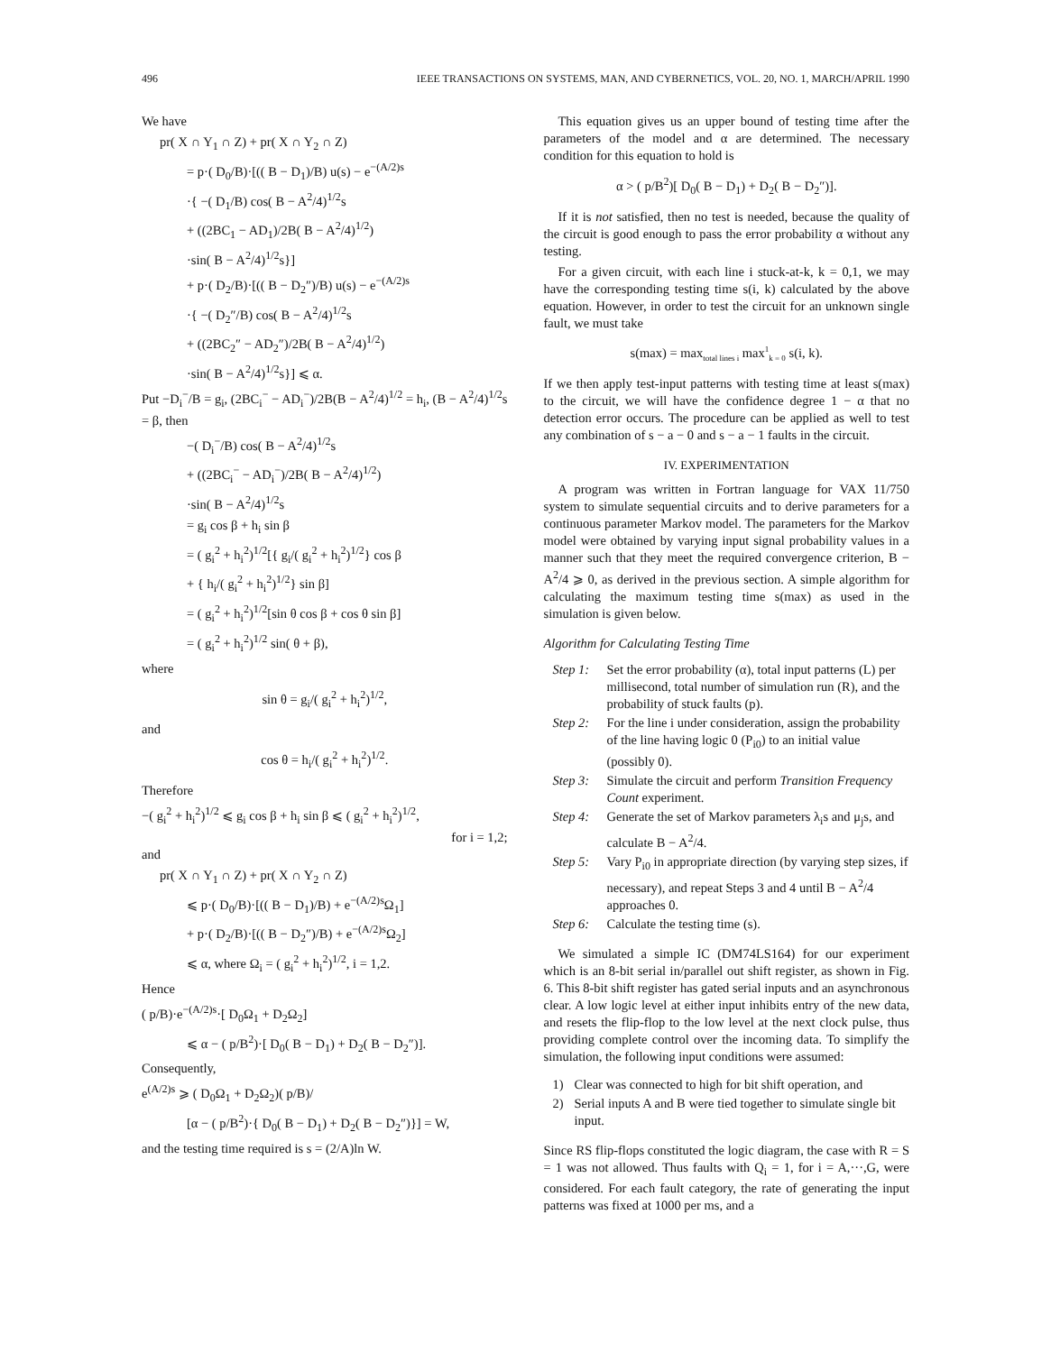496 IEEE TRANSACTIONS ON SYSTEMS, MAN, AND CYBERNETICS, VOL. 20, NO. 1, MARCH/APRIL 1990
We have
pr( X ∩ Y<sub>1</sub> ∩ Z) + pr( X ∩ Y<sub>2</sub> ∩ Z)
= p·( D<sub>0</sub>/B)·[(( B − D<sub>1</sub>)/B) u(s) − e<sup>−(A/2)s</sup>
·{ −( D<sub>1</sub>/B) cos( B − A<sup>2</sup>/4)<sup>1/2</sup>s
+ ((2BC<sub>1</sub> − AD<sub>1</sub>)/2B( B − A<sup>2</sup>/4)<sup>1/2</sup>)
·sin( B − A<sup>2</sup>/4)<sup>1/2</sup>s}]
+ p·( D<sub>2</sub>/B)·[(( B − D<sub>2</sub>″)/B) u(s) − e<sup>−(A/2)s</sup>
·{ −( D<sub>2</sub>″/B) cos( B − A<sup>2</sup>/4)<sup>1/2</sup>s
+ ((2BC<sub>2</sub>″ − AD<sub>2</sub>″)/2B( B − A<sup>2</sup>/4)<sup>1/2</sup>)
·sin( B − A<sup>2</sup>/4)<sup>1/2</sup>s}] ⩽ α.
Put −D<sub>i</sub><sup>−</sup>/B = g<sub>i</sub>, (2BC<sub>i</sub><sup>−</sup> − AD<sub>i</sub><sup>−</sup>)/2B(B − A<sup>2</sup>/4)<sup>1/2</sup> = h<sub>i</sub>, (B − A<sup>2</sup>/4)<sup>1/2</sup>s = β, then
−( D<sub>i</sub><sup>−</sup>/B) cos( B − A<sup>2</sup>/4)<sup>1/2</sup>s
+ ((2BC<sub>i</sub><sup>−</sup> − AD<sub>i</sub><sup>−</sup>)/2B( B − A<sup>2</sup>/4)<sup>1/2</sup>)
·sin( B − A<sup>2</sup>/4)<sup>1/2</sup>s
= g<sub>i</sub> cos β + h<sub>i</sub> sin β
= ( g<sub>i</sub><sup>2</sup> + h<sub>i</sub><sup>2</sup>)<sup>1/2</sup>[{ g<sub>i</sub>/( g<sub>i</sub><sup>2</sup> + h<sub>i</sub><sup>2</sup>)<sup>1/2</sup>} cos β
+ { h<sub>i</sub>/( g<sub>i</sub><sup>2</sup> + h<sub>i</sub><sup>2</sup>)<sup>1/2</sup>} sin β]
= ( g<sub>i</sub><sup>2</sup> + h<sub>i</sub><sup>2</sup>)<sup>1/2</sup>[sin θ cos β + cos θ sin β]
= ( g<sub>i</sub><sup>2</sup> + h<sub>i</sub><sup>2</sup>)<sup>1/2</sup> sin( θ + β),
where
sin θ = g<sub>i</sub>/( g<sub>i</sub><sup>2</sup> + h<sub>i</sub><sup>2</sup>)<sup>1/2</sup>,
and
cos θ = h<sub>i</sub>/( g<sub>i</sub><sup>2</sup> + h<sub>i</sub><sup>2</sup>)<sup>1/2</sup>.
Therefore
−( g<sub>i</sub><sup>2</sup> + h<sub>i</sub><sup>2</sup>)<sup>1/2</sup> ⩽ g<sub>i</sub> cos β + h<sub>i</sub> sin β ⩽ ( g<sub>i</sub><sup>2</sup> + h<sub>i</sub><sup>2</sup>)<sup>1/2</sup>,
for i = 1,2;
and
pr( X ∩ Y<sub>1</sub> ∩ Z) + pr( X ∩ Y<sub>2</sub> ∩ Z)
⩽ p·( D<sub>0</sub>/B)·[(( B − D<sub>1</sub>)/B) + e<sup>−(A/2)s</sup>Ω<sub>1</sub>]
+ p·( D<sub>2</sub>/B)·[(( B − D<sub>2</sub>″)/B) + e<sup>−(A/2)s</sup>Ω<sub>2</sub>]
⩽ α, where Ω<sub>i</sub> = ( g<sub>i</sub><sup>2</sup> + h<sub>i</sub><sup>2</sup>)<sup>1/2</sup>, i = 1,2.
Hence
( p/B)·e<sup>−(A/2)s</sup>·[ D<sub>0</sub>Ω<sub>1</sub> + D<sub>2</sub>Ω<sub>2</sub>]
⩽ α − ( p/B<sup>2</sup>)·[ D<sub>0</sub>( B − D<sub>1</sub>) + D<sub>2</sub>( B − D<sub>2</sub>″)].
Consequently,
e<sup>(A/2)s</sup> ⩾ ( D<sub>0</sub>Ω<sub>1</sub> + D<sub>2</sub>Ω<sub>2</sub>)( p/B)/
[α − ( p/B<sup>2</sup>)·{ D<sub>0</sub>( B − D<sub>1</sub>) + D<sub>2</sub>( B − D<sub>2</sub>″)}] = W,
and the testing time required is s = (2/A)ln W.
This equation gives us an upper bound of testing time after the parameters of the model and α are determined. The necessary condition for this equation to hold is
α > ( p/B<sup>2</sup>)[ D<sub>0</sub>( B − D<sub>1</sub>) + D<sub>2</sub>( B − D<sub>2</sub>″)].
If it is not satisfied, then no test is needed, because the quality of the circuit is good enough to pass the error probability α without any testing.
For a given circuit, with each line i stuck-at-k, k = 0,1, we may have the corresponding testing time s(i, k) calculated by the above equation. However, in order to test the circuit for an unknown single fault, we must take
s(max) = max<sub>total lines i</sub> max<sup>1</sup><sub>k = 0</sub> s(i, k).
If we then apply test-input patterns with testing time at least s(max) to the circuit, we will have the confidence degree 1 − α that no detection error occurs. The procedure can be applied as well to test any combination of s − a − 0 and s − a − 1 faults in the circuit.
IV. EXPERIMENTATION
A program was written in Fortran language for VAX 11/750 system to simulate sequential circuits and to derive parameters for a continuous parameter Markov model. The parameters for the Markov model were obtained by varying input signal probability values in a manner such that they meet the required convergence criterion, B − A<sup>2</sup>/4 ⩾ 0, as derived in the previous section. A simple algorithm for calculating the maximum testing time s(max) as used in the simulation is given below.
Algorithm for Calculating Testing Time
Step 1: Set the error probability (α), total input patterns (L) per millisecond, total number of simulation run (R), and the probability of stuck faults (p).
Step 2: For the line i under consideration, assign the probability of the line having logic 0 (P<sub>i0</sub>) to an initial value (possibly 0).
Step 3: Simulate the circuit and perform Transition Frequency Count experiment.
Step 4: Generate the set of Markov parameters λ<sub>i</sub>s and μ<sub>j</sub>s, and calculate B − A<sup>2</sup>/4.
Step 5: Vary P<sub>i0</sub> in appropriate direction (by varying step sizes, if necessary), and repeat Steps 3 and 4 until B − A<sup>2</sup>/4 approaches 0.
Step 6: Calculate the testing time (s).
We simulated a simple IC (DM74LS164) for our experiment which is an 8-bit serial in/parallel out shift register, as shown in Fig. 6. This 8-bit shift register has gated serial inputs and an asynchronous clear. A low logic level at either input inhibits entry of the new data, and resets the flip-flop to the low level at the next clock pulse, thus providing complete control over the incoming data. To simplify the simulation, the following input conditions were assumed:
1) Clear was connected to high for bit shift operation, and
2) Serial inputs A and B were tied together to simulate single bit input.
Since RS flip-flops constituted the logic diagram, the case with R = S = 1 was not allowed. Thus faults with Q<sub>i</sub> = 1, for i = A,···,G, were considered. For each fault category, the rate of generating the input patterns was fixed at 1000 per ms, and a